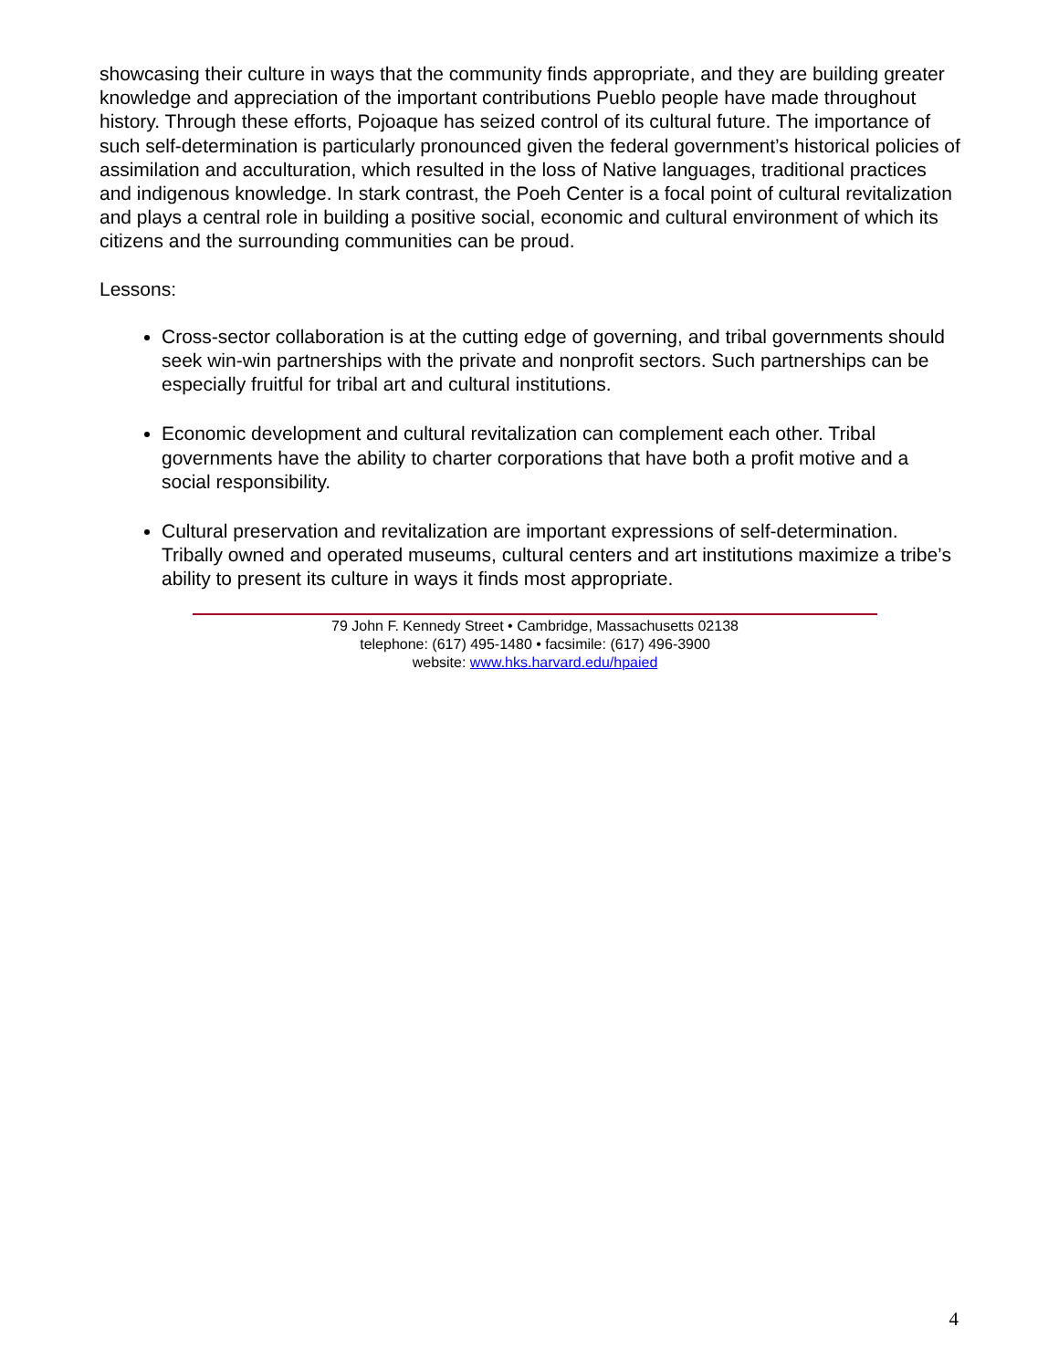showcasing their culture in ways that the community finds appropriate, and they are building greater knowledge and appreciation of the important contributions Pueblo people have made throughout history. Through these efforts, Pojoaque has seized control of its cultural future. The importance of such self-determination is particularly pronounced given the federal government’s historical policies of assimilation and acculturation, which resulted in the loss of Native languages, traditional practices and indigenous knowledge. In stark contrast, the Poeh Center is a focal point of cultural revitalization and plays a central role in building a positive social, economic and cultural environment of which its citizens and the surrounding communities can be proud.
Lessons:
Cross-sector collaboration is at the cutting edge of governing, and tribal governments should seek win-win partnerships with the private and nonprofit sectors. Such partnerships can be especially fruitful for tribal art and cultural institutions.
Economic development and cultural revitalization can complement each other. Tribal governments have the ability to charter corporations that have both a profit motive and a social responsibility.
Cultural preservation and revitalization are important expressions of self-determination. Tribally owned and operated museums, cultural centers and art institutions maximize a tribe’s ability to present its culture in ways it finds most appropriate.
79 John F. Kennedy Street • Cambridge, Massachusetts 02138
telephone: (617) 495-1480 • facsimile: (617) 496-3900
website: www.hks.harvard.edu/hpaied
4